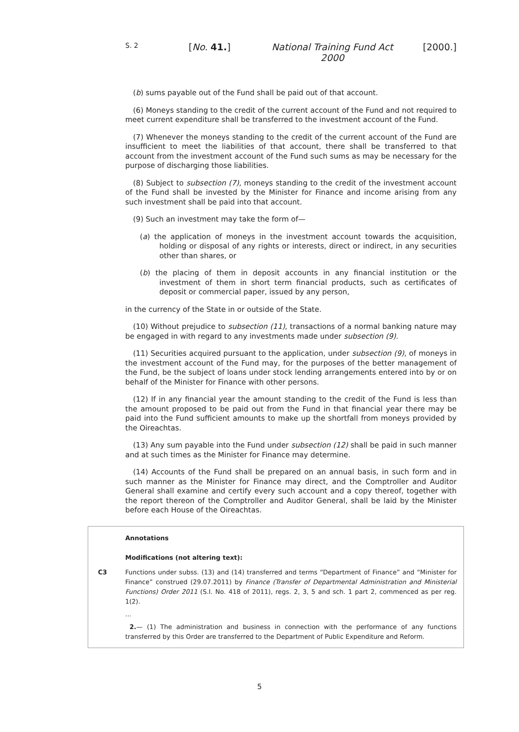S. 2
[No. 41.] National Training Fund Act 2000
[2000.]
(b) sums payable out of the Fund shall be paid out of that account.
(6) Moneys standing to the credit of the current account of the Fund and not required to meet current expenditure shall be transferred to the investment account of the Fund.
(7) Whenever the moneys standing to the credit of the current account of the Fund are insufficient to meet the liabilities of that account, there shall be transferred to that account from the investment account of the Fund such sums as may be necessary for the purpose of discharging those liabilities.
(8) Subject to subsection (7), moneys standing to the credit of the investment account of the Fund shall be invested by the Minister for Finance and income arising from any such investment shall be paid into that account.
(9) Such an investment may take the form of—
(a) the application of moneys in the investment account towards the acquisition, holding or disposal of any rights or interests, direct or indirect, in any securities other than shares, or
(b) the placing of them in deposit accounts in any financial institution or the investment of them in short term financial products, such as certificates of deposit or commercial paper, issued by any person,
in the currency of the State in or outside of the State.
(10) Without prejudice to subsection (11), transactions of a normal banking nature may be engaged in with regard to any investments made under subsection (9).
(11) Securities acquired pursuant to the application, under subsection (9), of moneys in the investment account of the Fund may, for the purposes of the better management of the Fund, be the subject of loans under stock lending arrangements entered into by or on behalf of the Minister for Finance with other persons.
(12) If in any financial year the amount standing to the credit of the Fund is less than the amount proposed to be paid out from the Fund in that financial year there may be paid into the Fund sufficient amounts to make up the shortfall from moneys provided by the Oireachtas.
(13) Any sum payable into the Fund under subsection (12) shall be paid in such manner and at such times as the Minister for Finance may determine.
(14) Accounts of the Fund shall be prepared on an annual basis, in such form and in such manner as the Minister for Finance may direct, and the Comptroller and Auditor General shall examine and certify every such account and a copy thereof, together with the report thereon of the Comptroller and Auditor General, shall be laid by the Minister before each House of the Oireachtas.
Annotations
Modifications (not altering text):
C3 Functions under subss. (13) and (14) transferred and terms “Department of Finance” and “Minister for Finance” construed (29.07.2011) by Finance (Transfer of Departmental Administration and Ministerial Functions) Order 2011 (S.I. No. 418 of 2011), regs. 2, 3, 5 and sch. 1 part 2, commenced as per reg. 1(2).
...
2.— (1) The administration and business in connection with the performance of any functions transferred by this Order are transferred to the Department of Public Expenditure and Reform.
5